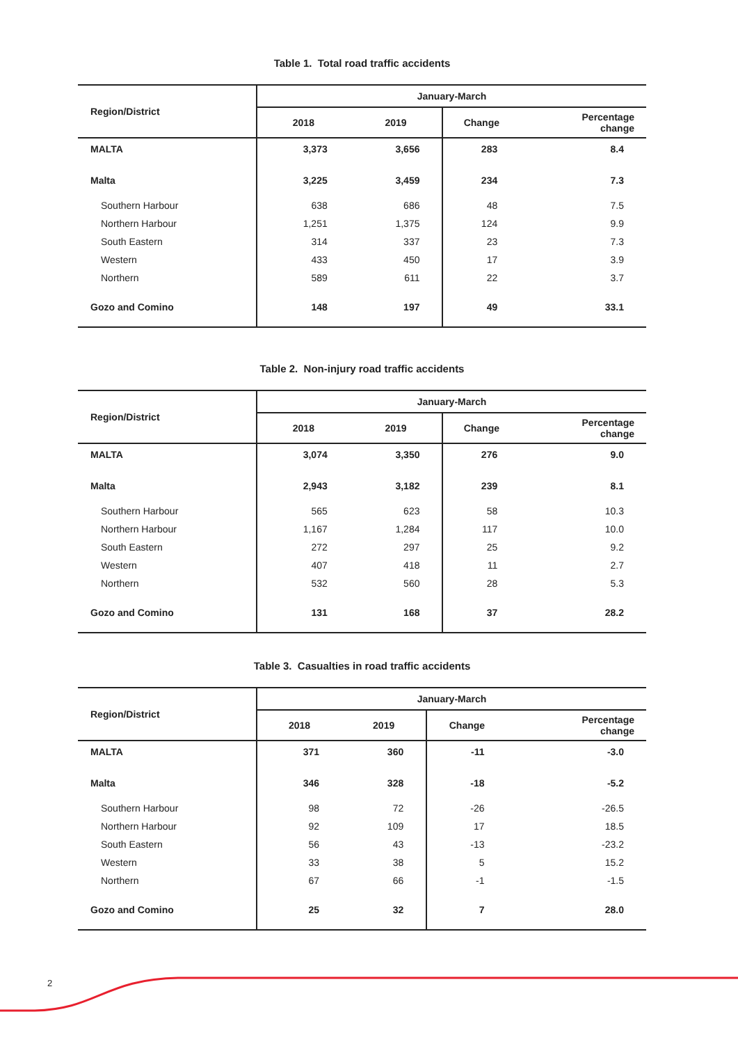Table 1. Total road traffic accidents
| Region/District | January-March | | | |
| --- | --- | --- | --- | --- |
| | 2018 | 2019 | Change | Percentage change |
| MALTA | 3,373 | 3,656 | 283 | 8.4 |
| Malta | 3,225 | 3,459 | 234 | 7.3 |
| Southern Harbour | 638 | 686 | 48 | 7.5 |
| Northern Harbour | 1,251 | 1,375 | 124 | 9.9 |
| South Eastern | 314 | 337 | 23 | 7.3 |
| Western | 433 | 450 | 17 | 3.9 |
| Northern | 589 | 611 | 22 | 3.7 |
| Gozo and Comino | 148 | 197 | 49 | 33.1 |
Table 2. Non-injury road traffic accidents
| Region/District | January-March | | | |
| --- | --- | --- | --- | --- |
| | 2018 | 2019 | Change | Percentage change |
| MALTA | 3,074 | 3,350 | 276 | 9.0 |
| Malta | 2,943 | 3,182 | 239 | 8.1 |
| Southern Harbour | 565 | 623 | 58 | 10.3 |
| Northern Harbour | 1,167 | 1,284 | 117 | 10.0 |
| South Eastern | 272 | 297 | 25 | 9.2 |
| Western | 407 | 418 | 11 | 2.7 |
| Northern | 532 | 560 | 28 | 5.3 |
| Gozo and Comino | 131 | 168 | 37 | 28.2 |
Table 3. Casualties in road traffic accidents
| Region/District | January-March | | | |
| --- | --- | --- | --- | --- |
| | 2018 | 2019 | Change | Percentage change |
| MALTA | 371 | 360 | -11 | -3.0 |
| Malta | 346 | 328 | -18 | -5.2 |
| Southern Harbour | 98 | 72 | -26 | -26.5 |
| Northern Harbour | 92 | 109 | 17 | 18.5 |
| South Eastern | 56 | 43 | -13 | -23.2 |
| Western | 33 | 38 | 5 | 15.2 |
| Northern | 67 | 66 | -1 | -1.5 |
| Gozo and Comino | 25 | 32 | 7 | 28.0 |
2